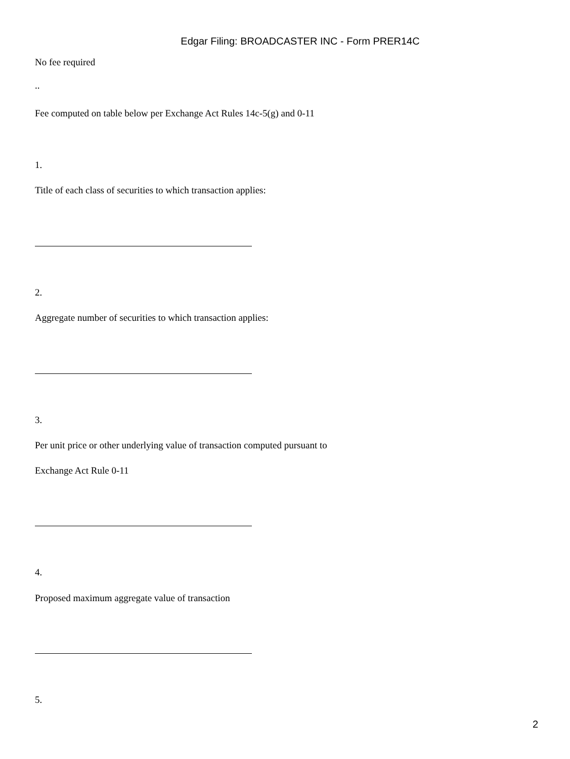Edgar Filing: BROADCASTER INC - Form PRER14C
No fee required
..
Fee computed on table below per Exchange Act Rules 14c-5(g) and 0-11
1.
Title of each class of securities to which transaction applies:
2.
Aggregate number of securities to which transaction applies:
3.
Per unit price or other underlying value of transaction computed pursuant to
Exchange Act Rule 0-11
4.
Proposed maximum aggregate value of transaction
5.
2